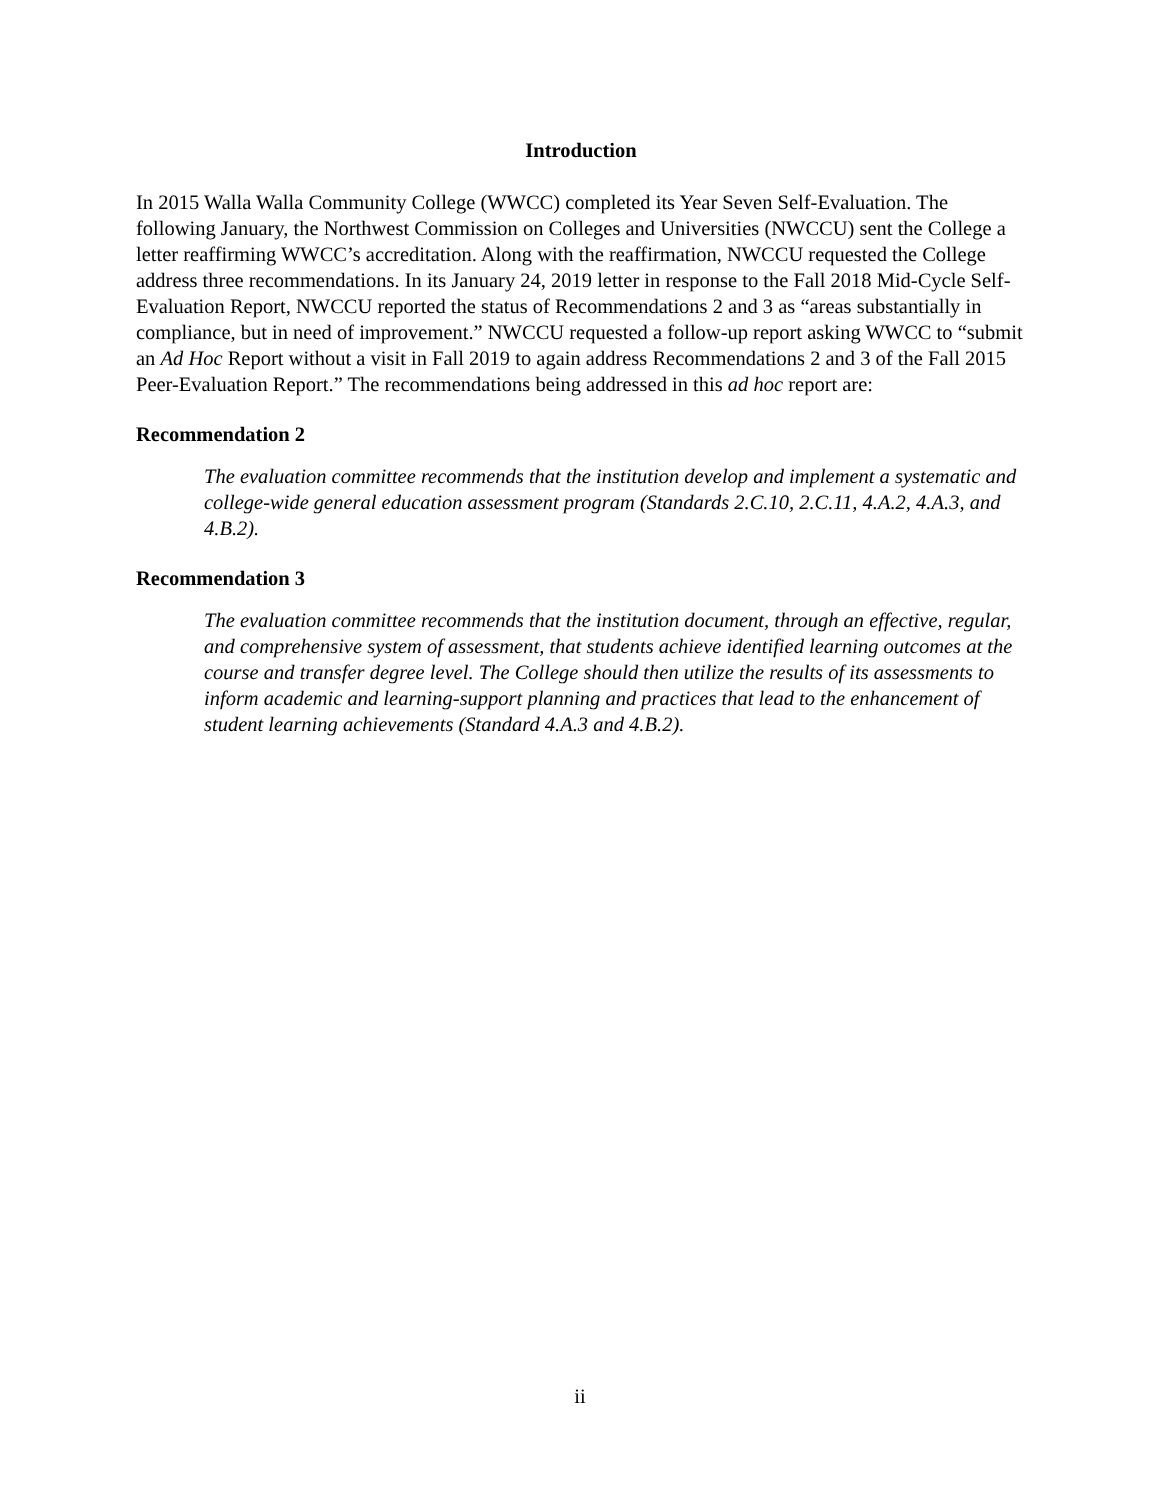Introduction
In 2015 Walla Walla Community College (WWCC) completed its Year Seven Self-Evaluation. The following January, the Northwest Commission on Colleges and Universities (NWCCU) sent the College a letter reaffirming WWCC’s accreditation. Along with the reaffirmation, NWCCU requested the College address three recommendations. In its January 24, 2019 letter in response to the Fall 2018 Mid-Cycle Self-Evaluation Report, NWCCU reported the status of Recommendations 2 and 3 as “areas substantially in compliance, but in need of improvement.” NWCCU requested a follow-up report asking WWCC to “submit an Ad Hoc Report without a visit in Fall 2019 to again address Recommendations 2 and 3 of the Fall 2015 Peer-Evaluation Report.” The recommendations being addressed in this ad hoc report are:
Recommendation 2
The evaluation committee recommends that the institution develop and implement a systematic and college-wide general education assessment program (Standards 2.C.10, 2.C.11, 4.A.2, 4.A.3, and 4.B.2).
Recommendation 3
The evaluation committee recommends that the institution document, through an effective, regular, and comprehensive system of assessment, that students achieve identified learning outcomes at the course and transfer degree level. The College should then utilize the results of its assessments to inform academic and learning-support planning and practices that lead to the enhancement of student learning achievements (Standard 4.A.3 and 4.B.2).
ii